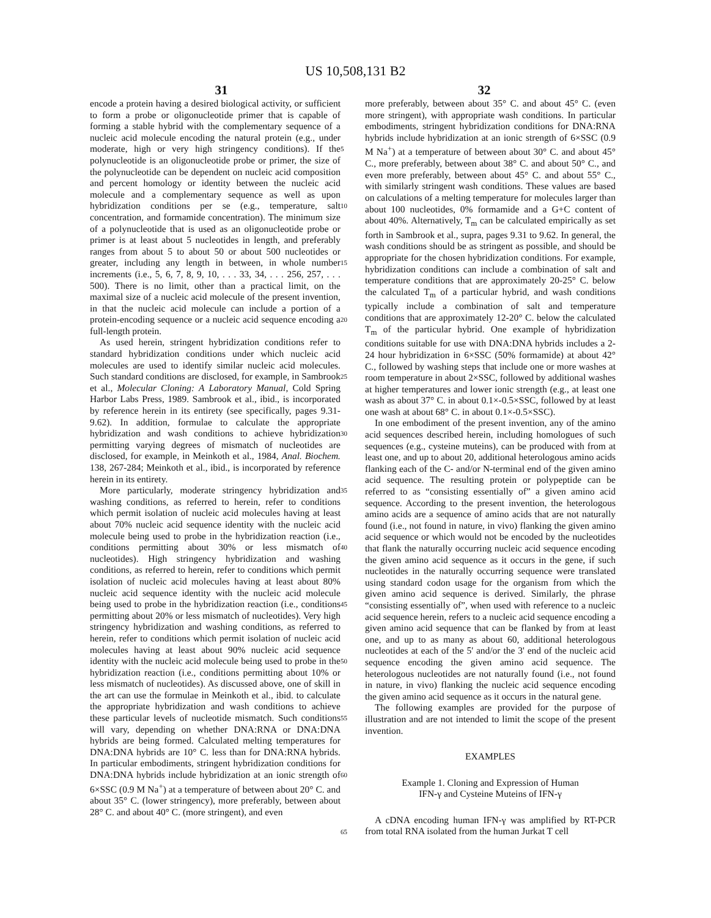US 10,508,131 B2
31 32
encode a protein having a desired biological activity, or sufficient to form a probe or oligonucleotide primer that is capable of forming a stable hybrid with the complementary sequence of a nucleic acid molecule encoding the natural protein (e.g., under moderate, high or very high stringency conditions). If the polynucleotide is an oligonucleotide probe or primer, the size of the polynucleotide can be dependent on nucleic acid composition and percent homology or identity between the nucleic acid molecule and a complementary sequence as well as upon hybridization conditions per se (e.g., temperature, salt concentration, and formamide concentration). The minimum size of a polynucleotide that is used as an oligonucleotide probe or primer is at least about 5 nucleotides in length, and preferably ranges from about 5 to about 50 or about 500 nucleotides or greater, including any length in between, in whole number increments (i.e., 5, 6, 7, 8, 9, 10, . . . 33, 34, . . . 256, 257, . . . 500). There is no limit, other than a practical limit, on the maximal size of a nucleic acid molecule of the present invention, in that the nucleic acid molecule can include a portion of a protein-encoding sequence or a nucleic acid sequence encoding a full-length protein.
As used herein, stringent hybridization conditions refer to standard hybridization conditions under which nucleic acid molecules are used to identify similar nucleic acid molecules. Such standard conditions are disclosed, for example, in Sambrook et al., Molecular Cloning: A Laboratory Manual, Cold Spring Harbor Labs Press, 1989. Sambrook et al., ibid., is incorporated by reference herein in its entirety (see specifically, pages 9.31-9.62). In addition, formulae to calculate the appropriate hybridization and wash conditions to achieve hybridization permitting varying degrees of mismatch of nucleotides are disclosed, for example, in Meinkoth et al., 1984, Anal. Biochem. 138, 267-284; Meinkoth et al., ibid., is incorporated by reference herein in its entirety.
More particularly, moderate stringency hybridization and washing conditions, as referred to herein, refer to conditions which permit isolation of nucleic acid molecules having at least about 70% nucleic acid sequence identity with the nucleic acid molecule being used to probe in the hybridization reaction (i.e., conditions permitting about 30% or less mismatch of nucleotides). High stringency hybridization and washing conditions, as referred to herein, refer to conditions which permit isolation of nucleic acid molecules having at least about 80% nucleic acid sequence identity with the nucleic acid molecule being used to probe in the hybridization reaction (i.e., conditions permitting about 20% or less mismatch of nucleotides). Very high stringency hybridization and washing conditions, as referred to herein, refer to conditions which permit isolation of nucleic acid molecules having at least about 90% nucleic acid sequence identity with the nucleic acid molecule being used to probe in the hybridization reaction (i.e., conditions permitting about 10% or less mismatch of nucleotides). As discussed above, one of skill in the art can use the formulae in Meinkoth et al., ibid. to calculate the appropriate hybridization and wash conditions to achieve these particular levels of nucleotide mismatch. Such conditions will vary, depending on whether DNA:RNA or DNA:DNA hybrids are being formed. Calculated melting temperatures for DNA:DNA hybrids are 10° C. less than for DNA:RNA hybrids. In particular embodiments, stringent hybridization conditions for DNA:DNA hybrids include hybridization at an ionic strength of 6×SSC (0.9 M Na<sup>+</sup>) at a temperature of between about 20° C. and about 35° C. (lower stringency), more preferably, between about 28° C. and about 40° C. (more stringent), and even
5
10
15
20
25
30
35
40
45
50
55
60
65
more preferably, between about 35° C. and about 45° C. (even more stringent), with appropriate wash conditions. In particular embodiments, stringent hybridization conditions for DNA:RNA hybrids include hybridization at an ionic strength of 6×SSC (0.9 M Na<sup>+</sup>) at a temperature of between about 30° C. and about 45° C., more preferably, between about 38° C. and about 50° C., and even more preferably, between about 45° C. and about 55° C., with similarly stringent wash conditions. These values are based on calculations of a melting temperature for molecules larger than about 100 nucleotides, 0% formamide and a G+C content of about 40%. Alternatively, T<sub>m</sub> can be calculated empirically as set forth in Sambrook et al., supra, pages 9.31 to 9.62. In general, the wash conditions should be as stringent as possible, and should be appropriate for the chosen hybridization conditions. For example, hybridization conditions can include a combination of salt and temperature conditions that are approximately 20-25° C. below the calculated T<sub>m</sub> of a particular hybrid, and wash conditions typically include a combination of salt and temperature conditions that are approximately 12-20° C. below the calculated T<sub>m</sub> of the particular hybrid. One example of hybridization conditions suitable for use with DNA:DNA hybrids includes a 2-24 hour hybridization in 6×SSC (50% formamide) at about 42° C., followed by washing steps that include one or more washes at room temperature in about 2×SSC, followed by additional washes at higher temperatures and lower ionic strength (e.g., at least one wash as about 37° C. in about 0.1×-0.5×SSC, followed by at least one wash at about 68° C. in about 0.1×-0.5×SSC).
In one embodiment of the present invention, any of the amino acid sequences described herein, including homologues of such sequences (e.g., cysteine muteins), can be produced with from at least one, and up to about 20, additional heterologous amino acids flanking each of the C- and/or N-terminal end of the given amino acid sequence. The resulting protein or polypeptide can be referred to as “consisting essentially of” a given amino acid sequence. According to the present invention, the heterologous amino acids are a sequence of amino acids that are not naturally found (i.e., not found in nature, in vivo) flanking the given amino acid sequence or which would not be encoded by the nucleotides that flank the naturally occurring nucleic acid sequence encoding the given amino acid sequence as it occurs in the gene, if such nucleotides in the naturally occurring sequence were translated using standard codon usage for the organism from which the given amino acid sequence is derived. Similarly, the phrase “consisting essentially of”, when used with reference to a nucleic acid sequence herein, refers to a nucleic acid sequence encoding a given amino acid sequence that can be flanked by from at least one, and up to as many as about 60, additional heterologous nucleotides at each of the 5' and/or the 3' end of the nucleic acid sequence encoding the given amino acid sequence. The heterologous nucleotides are not naturally found (i.e., not found in nature, in vivo) flanking the nucleic acid sequence encoding the given amino acid sequence as it occurs in the natural gene.
The following examples are provided for the purpose of illustration and are not intended to limit the scope of the present invention.
EXAMPLES
Example 1. Cloning and Expression of Human
IFN-γ and Cysteine Muteins of IFN-γ
A cDNA encoding human IFN-γ was amplified by RT-PCR from total RNA isolated from the human Jurkat T cell